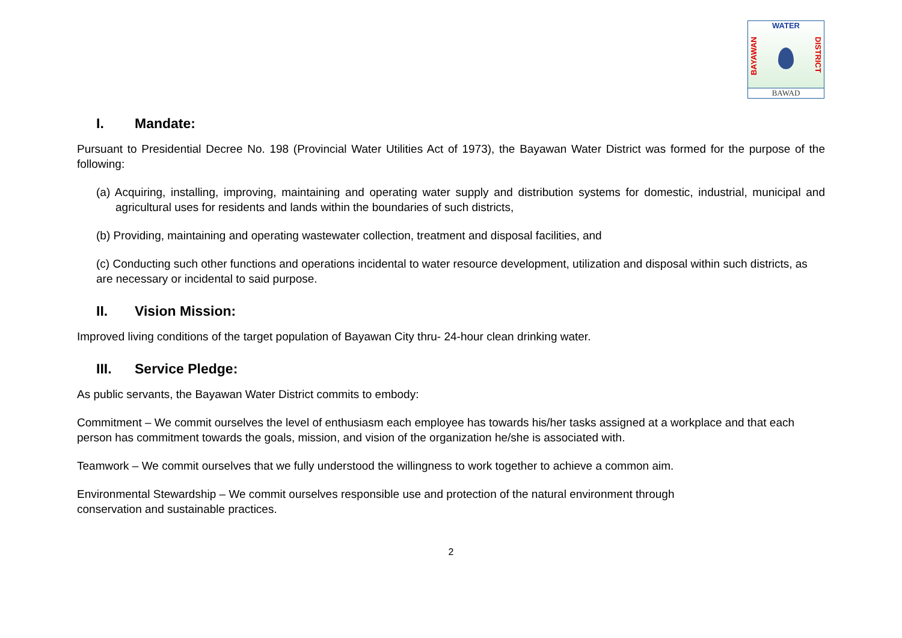WATER
BAYAWAN
DISTRICT
BAWAD
I. Mandate:
Pursuant to Presidential Decree No. 198 (Provincial Water Utilities Act of 1973), the Bayawan Water District was formed for the purpose of the following:
(a) Acquiring, installing, improving, maintaining and operating water supply and distribution systems for domestic, industrial, municipal and agricultural uses for residents and lands within the boundaries of such districts,
(b) Providing, maintaining and operating wastewater collection, treatment and disposal facilities, and
(c) Conducting such other functions and operations incidental to water resource development, utilization and disposal within such districts, as are necessary or incidental to said purpose.
II. Vision Mission:
Improved living conditions of the target population of Bayawan City thru- 24-hour clean drinking water.
III. Service Pledge:
As public servants, the Bayawan Water District commits to embody:
Commitment – We commit ourselves the level of enthusiasm each employee has towards his/her tasks assigned at a workplace and that each person has commitment towards the goals, mission, and vision of the organization he/she is associated with.
Teamwork – We commit ourselves that we fully understood the willingness to work together to achieve a common aim.
Environmental Stewardship – We commit ourselves responsible use and protection of the natural environment through
conservation and sustainable practices.
2